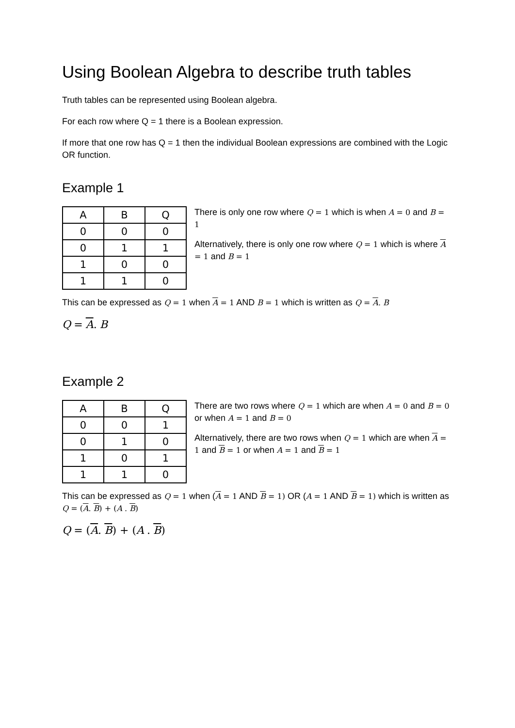Using Boolean Algebra to describe truth tables
Truth tables can be represented using Boolean algebra.
For each row where Q = 1 there is a Boolean expression.
If more that one row has Q = 1 then the individual Boolean expressions are combined with the Logic OR function.
Example 1
| A | B | Q |
| --- | --- | --- |
| 0 | 0 | 0 |
| 0 | 1 | 1 |
| 1 | 0 | 0 |
| 1 | 1 | 0 |
There is only one row where Q = 1 which is when A = 0 and B = 1
Alternatively, there is only one row where Q = 1 which is where A = 1 and B = 1
This can be expressed as Q = 1 when A = 1 AND B = 1 which is written as Q = A. B
Q = A. B
Example 2
| A | B | Q |
| --- | --- | --- |
| 0 | 0 | 1 |
| 0 | 1 | 0 |
| 1 | 0 | 1 |
| 1 | 1 | 0 |
There are two rows where Q = 1 which are when A = 0 and B = 0 or when A = 1 and B = 0
Alternatively, there are two rows when Q = 1 which are when A = 1 and B = 1 or when A = 1 and B = 1
This can be expressed as Q = 1 when (A = 1 AND B = 1) OR (A = 1 AND B = 1) which is written as Q = (A. B) + (A . B)
Q = (A. B) + (A . B)